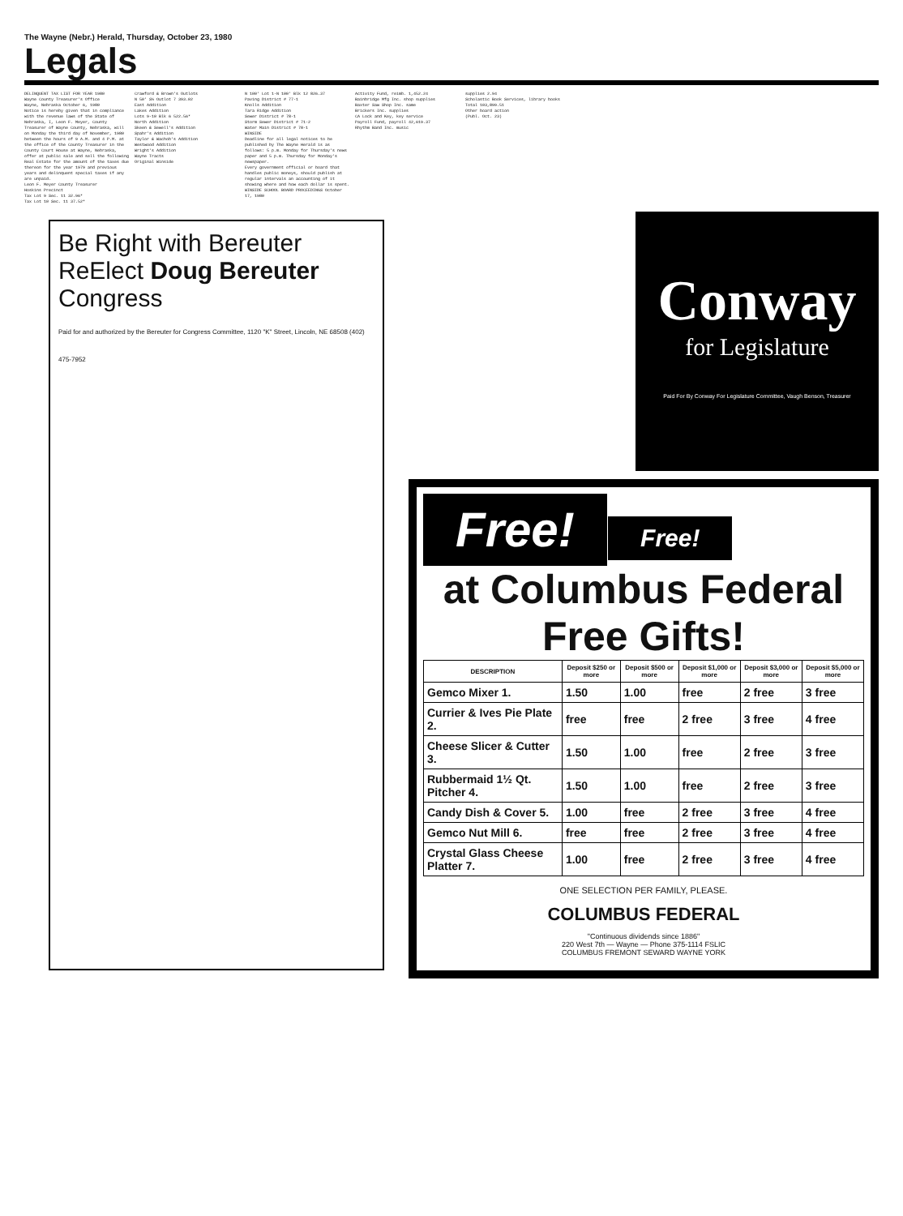The Wayne (Nebr.) Herald, Thursday, October 23, 1980
Legals
DELINQUENT TAX LIST FOR YEAR 1980
Wayne County Treasurer's Office
Wayne, Nebraska October 6, 1980
Notice is hereby given that in compliance with the revenue laws of the State of Nebraska, I, Leon F. Meyer, County Treasurer of Wayne County, Nebraska, will on Monday the third day of November, 1980 between the hours of 9 A.M. and 4 P.M. at the office of the County Treasurer in the County Court House at Wayne, Nebraska, offer at public sale and sell the following Real Estate for the amount of the taxes due thereon for the year 1979 and previous years and delinquent special taxes if any are unpaid.
Leon F. Meyer County Treasurer
Hoskins Precinct
Tax Lot 9 Sec. 11 32.96*
Tax Lot 10 Sec. 11 37.52*
Crawford & Brown's Outlots
N 50' S½ Outlot 7 393.02
East Addition
Lakes Addition
Lots 9-10 Blk 6 522.56*
North Addition
Skeen & Sewell's Addition
Spahr's Addition
Taylor & Wachob's Addition
Westwood Addition
Wright's Addition
Wayne Tracts
Original Winside
N 100' Lot 1-N 100' Blk 12 826.37
Paving District # 77-1
Knolls Addition
Tara Ridge Addition
Sewer District # 78-1
Storm Sewer District # 71-2
Water Main District # 78-1
WINSIDE
Deadline for all legal notices to be published by The Wayne Herald is as follows: 5 p.m. Monday for Thursday's news paper and 5 p.m. Thursday for Monday's newspaper.
Every government official or board that handles public moneys, should publish at regular intervals an accounting of it showing where and how each dollar is spent.
WINSIDE SCHOOL BOARD PROCEEDINGS October 17, 1980
Activity Fund, reimb. 1,452.24
Bainbridge Mfg Inc. shop supplies
Baxter Saw Shop Inc. same
Brickers Inc. supplies
CA Lock and Key, key service
Payroll Fund, payroll 42,619.37
Rhythm Band Inc. music
supplies 2.94
Scholastic Book Services, library books
Total 103,899.51
Other board action
(Publ. Oct. 23)
Be Right with Bereuter
ReElect Doug Bereuter Congress
Paid for and authorized by the Bereuter for Congress Committee, 1120 "K" Street, Lincoln, NE 68508 (402) 475-7952
Conway
for Legislature
Paid For By Conway For Legislature Committee, Vaugh Benson, Treasurer
Free!
Free!
at Columbus Federal
Free Gifts!
| DESCRIPTION | Deposit $250 or more | Deposit $500 or more | Deposit $1,000 or more | Deposit $3,000 or more | Deposit $5,000 or more |
| --- | --- | --- | --- | --- | --- |
| Gemco Mixer 1. | 1.50 | 1.00 | free | 2 free | 3 free |
| Currier & Ives Pie Plate 2. | free | free | 2 free | 3 free | 4 free |
| Cheese Slicer & Cutter 3. | 1.50 | 1.00 | free | 2 free | 3 free |
| Rubbermaid 1½ Qt. Pitcher 4. | 1.50 | 1.00 | free | 2 free | 3 free |
| Candy Dish & Cover 5. | 1.00 | free | 2 free | 3 free | 4 free |
| Gemco Nut Mill 6. | free | free | 2 free | 3 free | 4 free |
| Crystal Glass Cheese Platter 7. | 1.00 | free | 2 free | 3 free | 4 free |
ONE SELECTION PER FAMILY, PLEASE.
COLUMBUS FEDERAL
"Continuous dividends since 1886"
220 West 7th — Wayne — Phone 375-1114 FSLIC
COLUMBUS FREMONT SEWARD WAYNE YORK